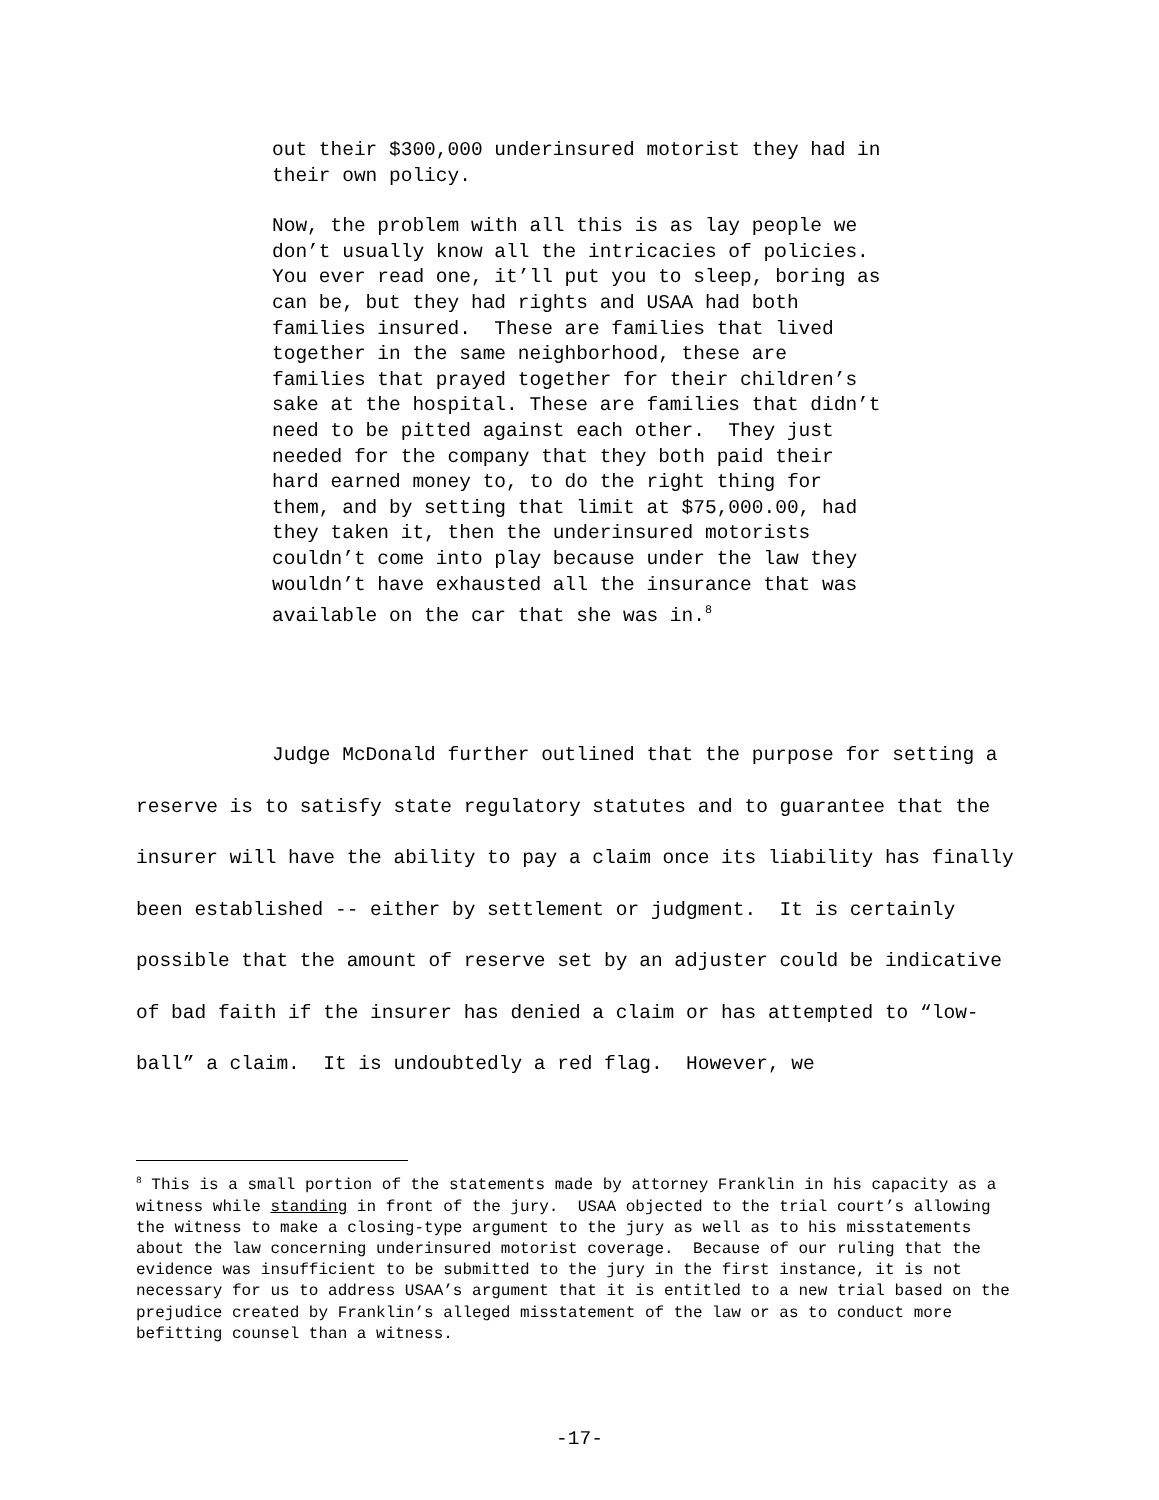out their $300,000 underinsured motorist they had in their own policy.
Now, the problem with all this is as lay people we don’t usually know all the intricacies of policies. You ever read one, it’ll put you to sleep, boring as can be, but they had rights and USAA had both families insured. These are families that lived together in the same neighborhood, these are families that prayed together for their children’s sake at the hospital. These are families that didn’t need to be pitted against each other. They just needed for the company that they both paid their hard earned money to, to do the right thing for them, and by setting that limit at $75,000.00, had they taken it, then the underinsured motorists couldn’t come into play because under the law they wouldn’t have exhausted all the insurance that was available on the car that she was in.<sup>8</sup>
Judge McDonald further outlined that the purpose for setting a reserve is to satisfy state regulatory statutes and to guarantee that the insurer will have the ability to pay a claim once its liability has finally been established -- either by settlement or judgment. It is certainly possible that the amount of reserve set by an adjuster could be indicative of bad faith if the insurer has denied a claim or has attempted to “low-ball” a claim. It is undoubtedly a red flag. However, we
<sup>8</sup> This is a small portion of the statements made by attorney Franklin in his capacity as a witness while standing in front of the jury. USAA objected to the trial court’s allowing the witness to make a closing-type argument to the jury as well as to his misstatements about the law concerning underinsured motorist coverage. Because of our ruling that the evidence was insufficient to be submitted to the jury in the first instance, it is not necessary for us to address USAA’s argument that it is entitled to a new trial based on the prejudice created by Franklin’s alleged misstatement of the law or as to conduct more befitting counsel than a witness.
-17-